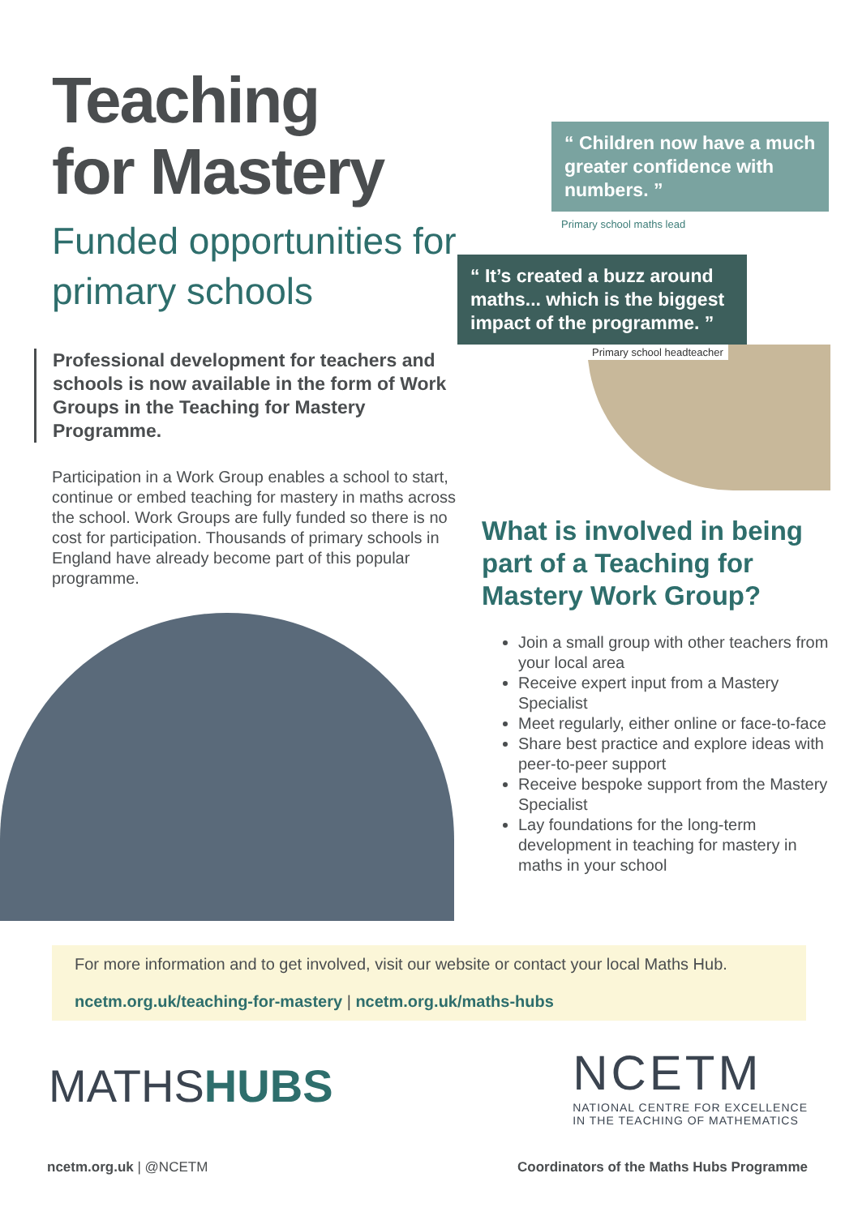Teaching
for Mastery
Funded opportunities for primary schools
Professional development for teachers and schools is now available in the form of Work Groups in the Teaching for Mastery Programme.
Participation in a Work Group enables a school to start, continue or embed teaching for mastery in maths across the school. Work Groups are fully funded so there is no cost for participation. Thousands of primary schools in England have already become part of this popular programme.
“ Children now have a much greater confidence with numbers. ”
Primary school maths lead
“ It’s created a buzz around maths... which is the biggest impact of the programme. ”
Primary school headteacher
What is involved in being part of a Teaching for Mastery Work Group?
Join a small group with other teachers from your local area
Receive expert input from a Mastery Specialist
Meet regularly, either online or face-to-face
Share best practice and explore ideas with peer-to-peer support
Receive bespoke support from the Mastery Specialist
Lay foundations for the long-term development in teaching for mastery in maths in your school
For more information and to get involved, visit our website or contact your local Maths Hub.
ncetm.org.uk/teaching-for-mastery | ncetm.org.uk/maths-hubs
MATHSHUBS
NCETM
NATIONAL CENTRE FOR EXCELLENCE
IN THE TEACHING OF MATHEMATICS
ncetm.org.uk | @NCETM Coordinators of the Maths Hubs Programme